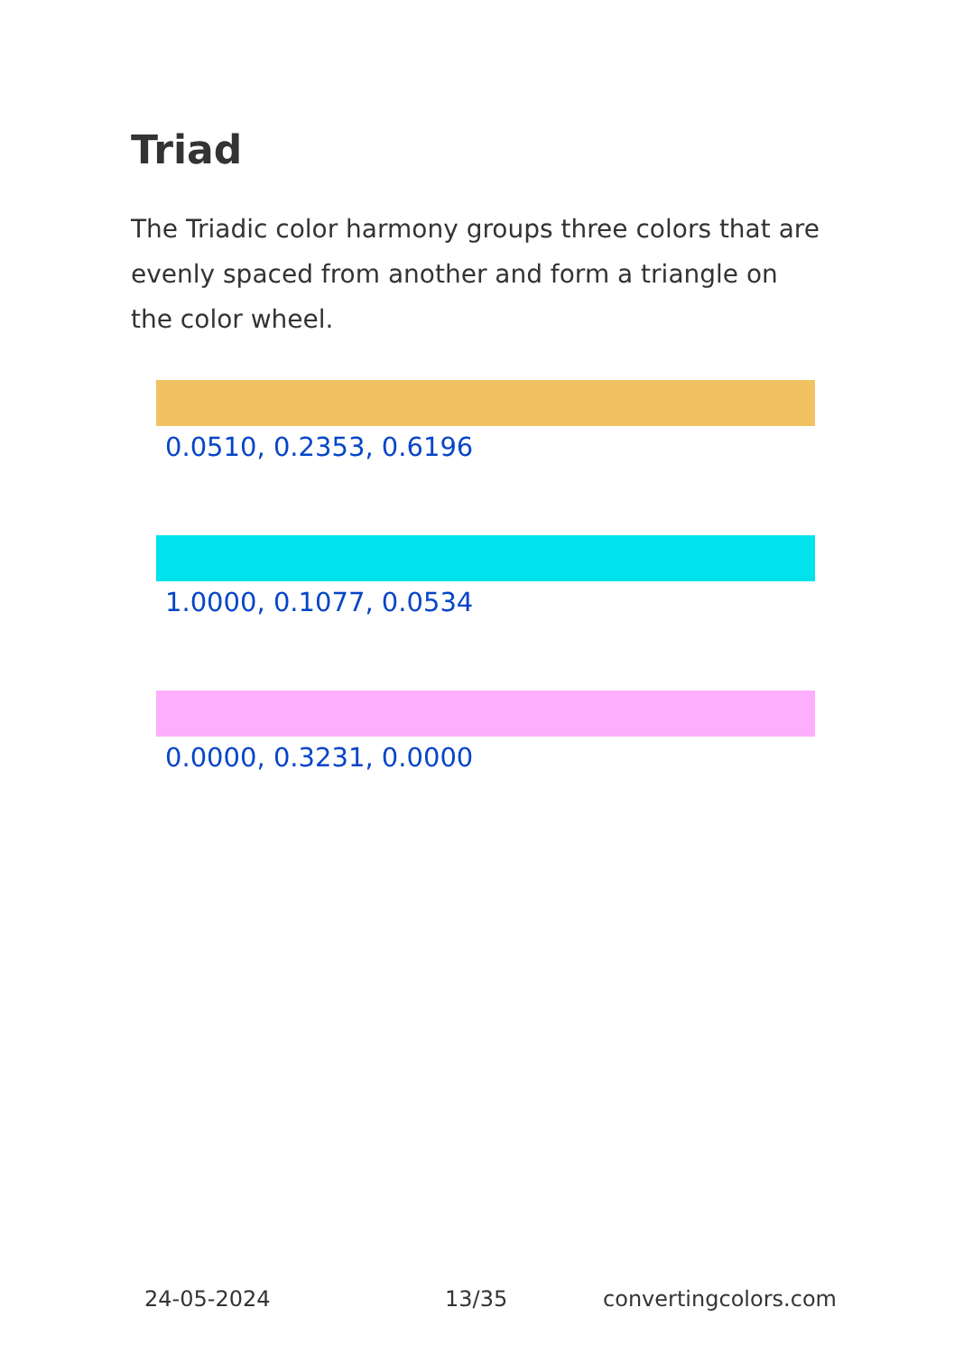Triad
The Triadic color harmony groups three colors that are evenly spaced from another and form a triangle on the color wheel.
0.0510, 0.2353, 0.6196
1.0000, 0.1077, 0.0534
0.0000, 0.3231, 0.0000
24-05-2024 13/35 convertingcolors.com